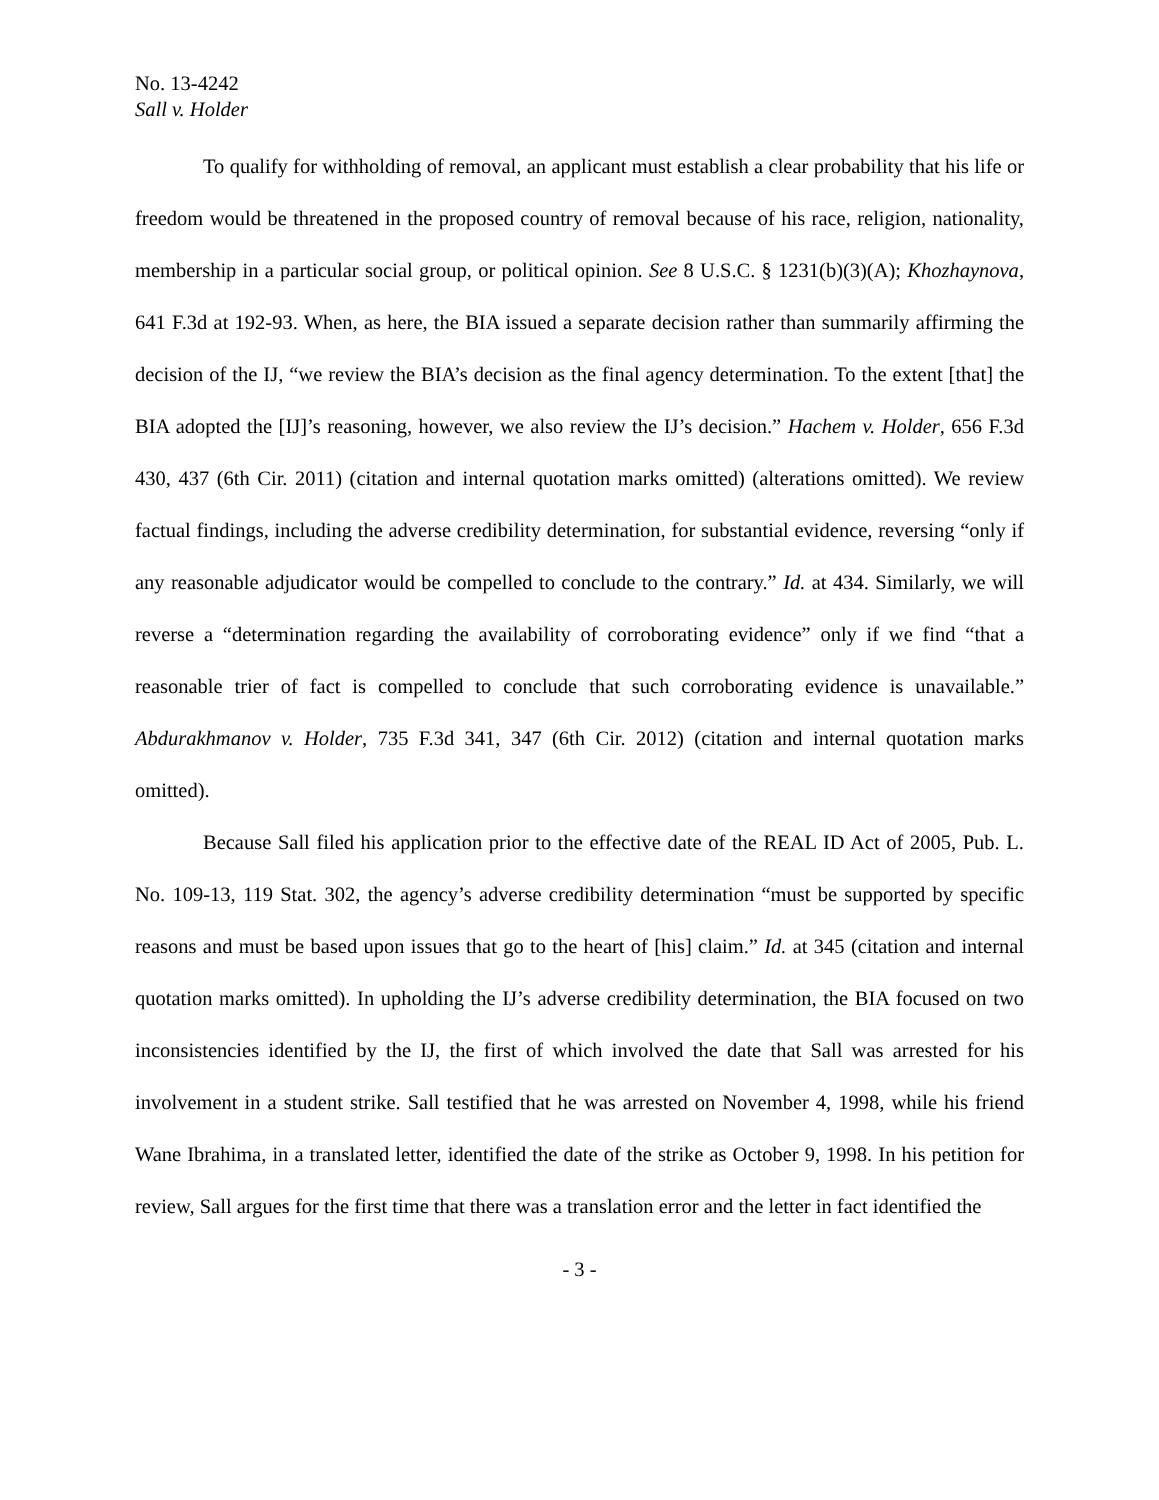No. 13-4242
Sall v. Holder
To qualify for withholding of removal, an applicant must establish a clear probability that his life or freedom would be threatened in the proposed country of removal because of his race, religion, nationality, membership in a particular social group, or political opinion. See 8 U.S.C. § 1231(b)(3)(A); Khozhaynova, 641 F.3d at 192-93. When, as here, the BIA issued a separate decision rather than summarily affirming the decision of the IJ, “we review the BIA’s decision as the final agency determination. To the extent [that] the BIA adopted the [IJ]’s reasoning, however, we also review the IJ’s decision.” Hachem v. Holder, 656 F.3d 430, 437 (6th Cir. 2011) (citation and internal quotation marks omitted) (alterations omitted). We review factual findings, including the adverse credibility determination, for substantial evidence, reversing “only if any reasonable adjudicator would be compelled to conclude to the contrary.” Id. at 434. Similarly, we will reverse a “determination regarding the availability of corroborating evidence” only if we find “that a reasonable trier of fact is compelled to conclude that such corroborating evidence is unavailable.” Abdurakhmanov v. Holder, 735 F.3d 341, 347 (6th Cir. 2012) (citation and internal quotation marks omitted).
Because Sall filed his application prior to the effective date of the REAL ID Act of 2005, Pub. L. No. 109-13, 119 Stat. 302, the agency’s adverse credibility determination “must be supported by specific reasons and must be based upon issues that go to the heart of [his] claim.” Id. at 345 (citation and internal quotation marks omitted). In upholding the IJ’s adverse credibility determination, the BIA focused on two inconsistencies identified by the IJ, the first of which involved the date that Sall was arrested for his involvement in a student strike. Sall testified that he was arrested on November 4, 1998, while his friend Wane Ibrahima, in a translated letter, identified the date of the strike as October 9, 1998. In his petition for review, Sall argues for the first time that there was a translation error and the letter in fact identified the
- 3 -